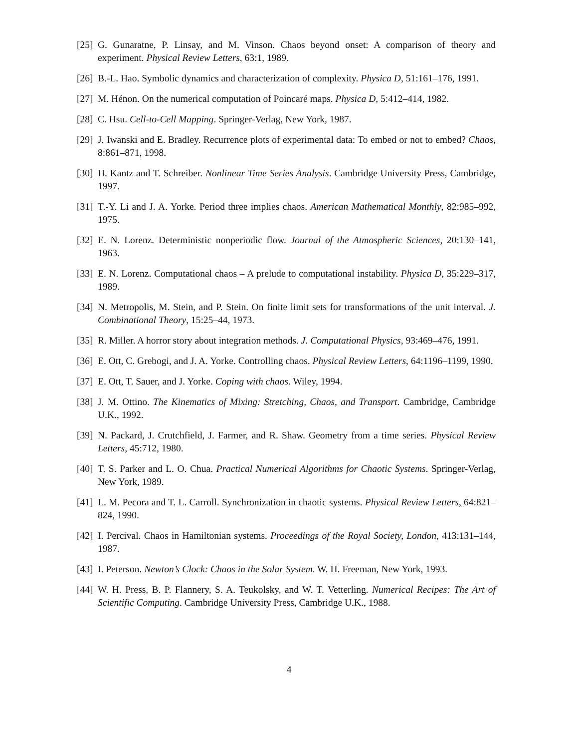[25] G. Gunaratne, P. Linsay, and M. Vinson. Chaos beyond onset: A comparison of theory and experiment. Physical Review Letters, 63:1, 1989.
[26] B.-L. Hao. Symbolic dynamics and characterization of complexity. Physica D, 51:161–176, 1991.
[27] M. Hénon. On the numerical computation of Poincaré maps. Physica D, 5:412–414, 1982.
[28] C. Hsu. Cell-to-Cell Mapping. Springer-Verlag, New York, 1987.
[29] J. Iwanski and E. Bradley. Recurrence plots of experimental data: To embed or not to embed? Chaos, 8:861–871, 1998.
[30] H. Kantz and T. Schreiber. Nonlinear Time Series Analysis. Cambridge University Press, Cambridge, 1997.
[31] T.-Y. Li and J. A. Yorke. Period three implies chaos. American Mathematical Monthly, 82:985–992, 1975.
[32] E. N. Lorenz. Deterministic nonperiodic flow. Journal of the Atmospheric Sciences, 20:130–141, 1963.
[33] E. N. Lorenz. Computational chaos – A prelude to computational instability. Physica D, 35:229–317, 1989.
[34] N. Metropolis, M. Stein, and P. Stein. On finite limit sets for transformations of the unit interval. J. Combinational Theory, 15:25–44, 1973.
[35] R. Miller. A horror story about integration methods. J. Computational Physics, 93:469–476, 1991.
[36] E. Ott, C. Grebogi, and J. A. Yorke. Controlling chaos. Physical Review Letters, 64:1196–1199, 1990.
[37] E. Ott, T. Sauer, and J. Yorke. Coping with chaos. Wiley, 1994.
[38] J. M. Ottino. The Kinematics of Mixing: Stretching, Chaos, and Transport. Cambridge, Cambridge U.K., 1992.
[39] N. Packard, J. Crutchfield, J. Farmer, and R. Shaw. Geometry from a time series. Physical Review Letters, 45:712, 1980.
[40] T. S. Parker and L. O. Chua. Practical Numerical Algorithms for Chaotic Systems. Springer-Verlag, New York, 1989.
[41] L. M. Pecora and T. L. Carroll. Synchronization in chaotic systems. Physical Review Letters, 64:821–824, 1990.
[42] I. Percival. Chaos in Hamiltonian systems. Proceedings of the Royal Society, London, 413:131–144, 1987.
[43] I. Peterson. Newton’s Clock: Chaos in the Solar System. W. H. Freeman, New York, 1993.
[44] W. H. Press, B. P. Flannery, S. A. Teukolsky, and W. T. Vetterling. Numerical Recipes: The Art of Scientific Computing. Cambridge University Press, Cambridge U.K., 1988.
4